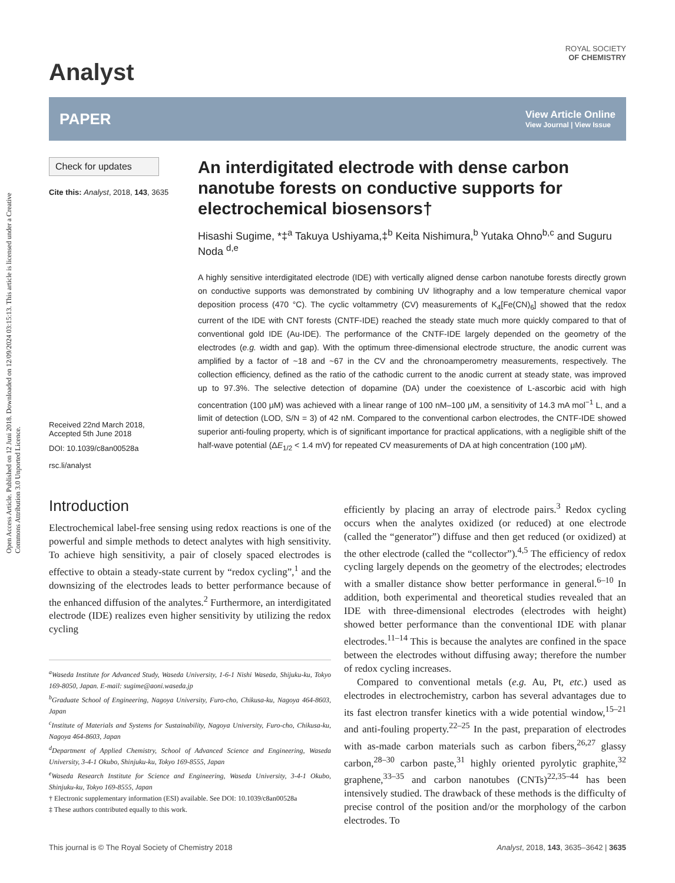Open Access Article. Published on 12 Juni 2018. Downloaded on 12/09/2024 03:15:13. This article is licensed under a Creative Commons Attribution 3.0 Unported Licence.
Analyst
ROYAL SOCIETY
OF CHEMISTRY
PAPER
View Article Online
View Journal | View Issue
Check for updates
Cite this: Analyst, 2018, 143, 3635
Received 22nd March 2018,
Accepted 5th June 2018
DOI: 10.1039/c8an00528a
rsc.li/analyst
An interdigitated electrode with dense carbon nanotube forests on conductive supports for electrochemical biosensors†
Hisashi Sugime, *‡<sup>a</sup> Takuya Ushiyama,‡<sup>b</sup> Keita Nishimura,<sup>b</sup> Yutaka Ohno<sup>b,c</sup> and Suguru Noda <sup>d,e</sup>
A highly sensitive interdigitated electrode (IDE) with vertically aligned dense carbon nanotube forests directly grown on conductive supports was demonstrated by combining UV lithography and a low temperature chemical vapor deposition process (470 °C). The cyclic voltammetry (CV) measurements of K<sub>4</sub>[Fe(CN)<sub>6</sub>] showed that the redox current of the IDE with CNT forests (CNTF-IDE) reached the steady state much more quickly compared to that of conventional gold IDE (Au-IDE). The performance of the CNTF-IDE largely depended on the geometry of the electrodes (e.g. width and gap). With the optimum three-dimensional electrode structure, the anodic current was amplified by a factor of ~18 and ~67 in the CV and the chronoamperometry measurements, respectively. The collection efficiency, defined as the ratio of the cathodic current to the anodic current at steady state, was improved up to 97.3%. The selective detection of dopamine (DA) under the coexistence of L-ascorbic acid with high concentration (100 μM) was achieved with a linear range of 100 nM–100 μM, a sensitivity of 14.3 mA mol<sup>−1</sup> L, and a limit of detection (LOD, S/N = 3) of 42 nM. Compared to the conventional carbon electrodes, the CNTF-IDE showed superior anti-fouling property, which is of significant importance for practical applications, with a negligible shift of the half-wave potential (ΔE<sub>1/2</sub> < 1.4 mV) for repeated CV measurements of DA at high concentration (100 μM).
Introduction
Electrochemical label-free sensing using redox reactions is one of the powerful and simple methods to detect analytes with high sensitivity. To achieve high sensitivity, a pair of closely spaced electrodes is effective to obtain a steady-state current by “redox cycling”,<sup>1</sup> and the downsizing of the electrodes leads to better performance because of the enhanced diffusion of the analytes.<sup>2</sup> Furthermore, an interdigitated electrode (IDE) realizes even higher sensitivity by utilizing the redox cycling
<sup>a</sup> Waseda Institute for Advanced Study, Waseda University, 1-6-1 Nishi Waseda, Shijuku-ku, Tokyo 169-8050, Japan. E-mail: sugime@aoni.waseda.jp
<sup>b</sup> Graduate School of Engineering, Nagoya University, Furo-cho, Chikusa-ku, Nagoya 464-8603, Japan
<sup>c</sup> Institute of Materials and Systems for Sustainability, Nagoya University, Furo-cho, Chikusa-ku, Nagoya 464-8603, Japan
<sup>d</sup> Department of Applied Chemistry, School of Advanced Science and Engineering, Waseda University, 3-4-1 Okubo, Shinjuku-ku, Tokyo 169-8555, Japan
<sup>e</sup> Waseda Research Institute for Science and Engineering, Waseda University, 3-4-1 Okubo, Shinjuku-ku, Tokyo 169-8555, Japan
† Electronic supplementary information (ESI) available. See DOI: 10.1039/c8an00528a
‡ These authors contributed equally to this work.
efficiently by placing an array of electrode pairs.<sup>3</sup> Redox cycling occurs when the analytes oxidized (or reduced) at one electrode (called the “generator”) diffuse and then get reduced (or oxidized) at the other electrode (called the “collector”).<sup>4,5</sup> The efficiency of redox cycling largely depends on the geometry of the electrodes; electrodes with a smaller distance show better performance in general.<sup>6–10</sup> In addition, both experimental and theoretical studies revealed that an IDE with three-dimensional electrodes (electrodes with height) showed better performance than the conventional IDE with planar electrodes.<sup>11–14</sup> This is because the analytes are confined in the space between the electrodes without diffusing away; therefore the number of redox cycling increases.
Compared to conventional metals (e.g. Au, Pt, etc.) used as electrodes in electrochemistry, carbon has several advantages due to its fast electron transfer kinetics with a wide potential window,<sup>15–21</sup> and anti-fouling property.<sup>22–25</sup> In the past, preparation of electrodes with as-made carbon materials such as carbon fibers,<sup>26,27</sup> glassy carbon,<sup>28–30</sup> carbon paste,<sup>31</sup> highly oriented pyrolytic graphite,<sup>32</sup> graphene,<sup>33–35</sup> and carbon nanotubes (CNTs)<sup>22,35–44</sup> has been intensively studied. The drawback of these methods is the difficulty of precise control of the position and/or the morphology of the carbon electrodes. To
This journal is © The Royal Society of Chemistry 2018 Analyst, 2018, 143, 3635–3642 | 3635